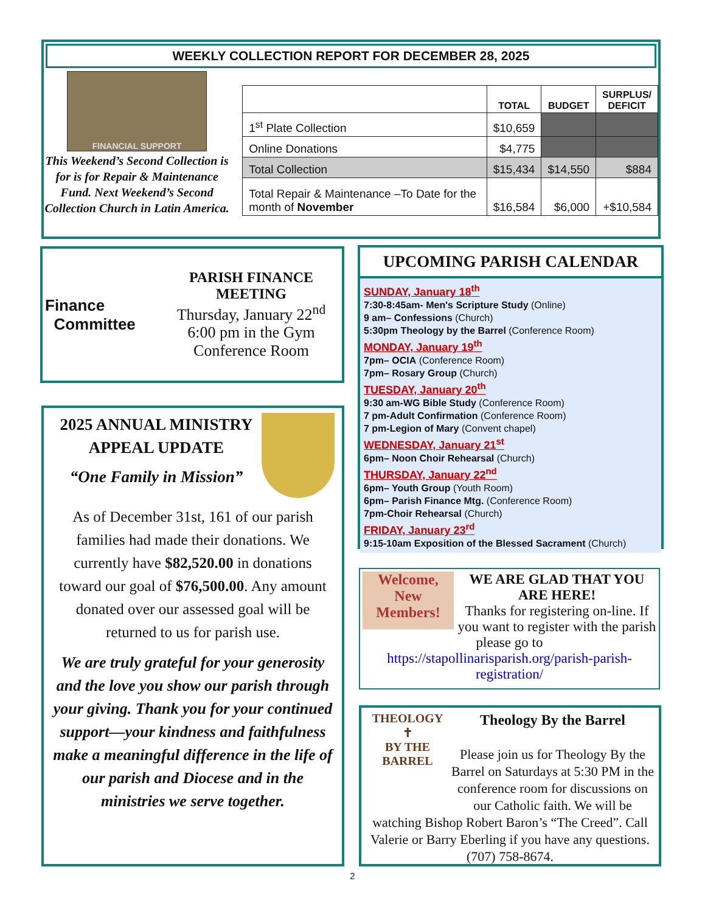WEEKLY COLLECTION REPORT FOR DECEMBER 28, 2025
FINANCIAL SUPPORT
This Weekend’s Second Collection is for is for Repair & Maintenance Fund. Next Weekend’s Second Collection Church in Latin America.
| | TOTAL | BUDGET | SURPLUS/ DEFICIT |
| --- | --- | --- | --- |
| 1<sup>st</sup> Plate Collection | $10,659 | | |
| Online Donations | $4,775 | | |
| Total Collection | $15,434 | $14,550 | $884 |
| Total Repair & Maintenance –To Date for the month of November | $16,584 | $6,000 | +$10,584 |
Finance
Committee
PARISH FINANCE
MEETING
Thursday, January 22<sup>nd</sup>
6:00 pm in the Gym
Conference Room
2025 ANNUAL MINISTRY
APPEAL UPDATE
“One Family in Mission”
As of December 31st, 161 of our parish families had made their donations. We currently have $82,520.00 in donations toward our goal of $76,500.00. Any amount donated over our assessed goal will be returned to us for parish use.
We are truly grateful for your generosity and the love you show our parish through your giving. Thank you for your continued support—your kindness and faithfulness make a meaningful difference in the life of our parish and Diocese and in the ministries we serve together.
UPCOMING PARISH CALENDAR
SUNDAY, January 18<sup>th</sup>
7:30-8:45am- Men's Scripture Study (Online)
9 am– Confessions (Church)
5:30pm Theology by the Barrel (Conference Room)
MONDAY, January 19<sup>th</sup>
7pm– OCIA (Conference Room)
7pm– Rosary Group (Church)
TUESDAY, January 20<sup>th</sup>
9:30 am-WG Bible Study (Conference Room)
7 pm-Adult Confirmation (Conference Room)
7 pm-Legion of Mary (Convent chapel)
WEDNESDAY, January 21<sup>st</sup>
6pm– Noon Choir Rehearsal (Church)
THURSDAY, January 22<sup>nd</sup>
6pm– Youth Group (Youth Room)
6pm– Parish Finance Mtg. (Conference Room)
7pm-Choir Rehearsal (Church)
FRIDAY, January 23<sup>rd</sup>
9:15-10am Exposition of the Blessed Sacrament (Church)
Welcome, New Members!
WE ARE GLAD THAT YOU ARE HERE!
Thanks for registering on-line. If you want to register with the parish please go to
https://stapollinarisparish.org/parish-parish-registration/
THEOLOGY
✝
BY THE BARREL
Theology By the Barrel
Please join us for Theology By the Barrel on Saturdays at 5:30 PM in the conference room for discussions on our Catholic faith. We will be watching Bishop Robert Baron’s “The Creed”. Call Valerie or Barry Eberling if you have any questions. (707) 758-8674.
2